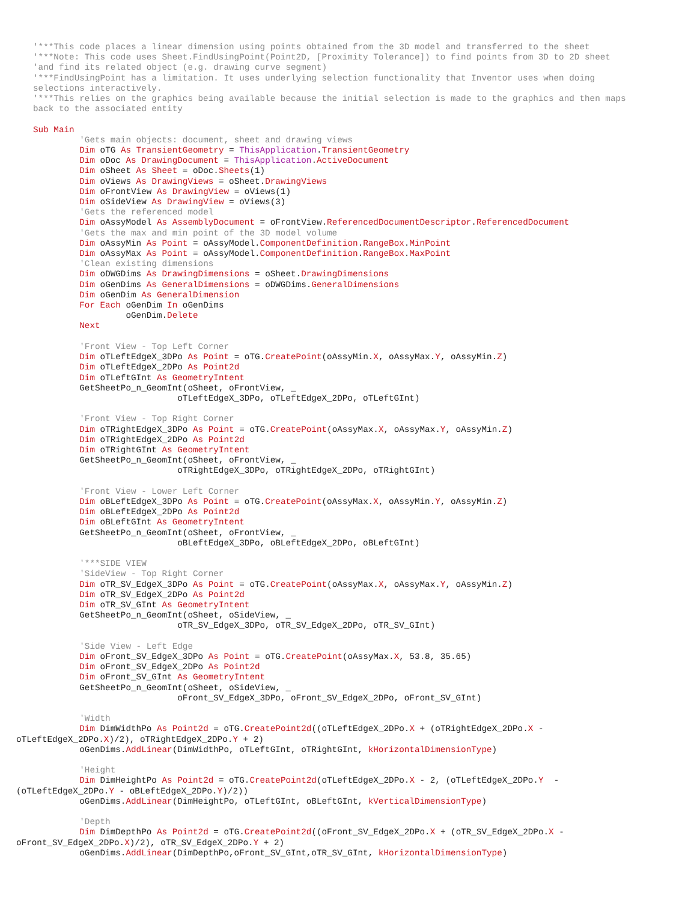'***This code places a linear dimension using points obtained from the 3D model and transferred to the sheet
'***Note: This code uses Sheet.FindUsingPoint(Point2D, [Proximity Tolerance]) to find points from 3D to 2D sheet
'and find its related object (e.g. drawing curve segment)
'***FindUsingPoint has a limitation. It uses underlying selection functionality that Inventor uses when doing
selections interactively.
'***This relies on the graphics being available because the initial selection is made to the graphics and then maps
back to the associated entity

Sub Main
         'Gets main objects: document, sheet and drawing views
         Dim oTG As TransientGeometry = ThisApplication.TransientGeometry
         Dim oDoc As DrawingDocument = ThisApplication.ActiveDocument
         Dim oSheet As Sheet = oDoc.Sheets(1)
         Dim oViews As DrawingViews = oSheet.DrawingViews
         Dim oFrontView As DrawingView = oViews(1)
         Dim oSideView As DrawingView = oViews(3)
         'Gets the referenced model
         Dim oAssyModel As AssemblyDocument = oFrontView.ReferencedDocumentDescriptor.ReferencedDocument
         'Gets the max and min point of the 3D model volume
         Dim oAssyMin As Point = oAssyModel.ComponentDefinition.RangeBox.MinPoint
         Dim oAssyMax As Point = oAssyModel.ComponentDefinition.RangeBox.MaxPoint
         'Clean existing dimensions
         Dim oDWGDims As DrawingDimensions = oSheet.DrawingDimensions
         Dim oGenDims As GeneralDimensions = oDWGDims.GeneralDimensions
         Dim oGenDim As GeneralDimension
         For Each oGenDim In oGenDims
                  oGenDim.Delete
         Next

         'Front View - Top Left Corner
         Dim oTLeftEdgeX_3DPo As Point = oTG.CreatePoint(oAssyMin.X, oAssyMax.Y, oAssyMin.Z)
         Dim oTLeftEdgeX_2DPo As Point2d
         Dim oTLeftGInt As GeometryIntent
         GetSheetPo_n_GeomInt(oSheet, oFrontView, _
                            oTLeftEdgeX_3DPo, oTLeftEdgeX_2DPo, oTLeftGInt)

         'Front View - Top Right Corner
         Dim oTRightEdgeX_3DPo As Point = oTG.CreatePoint(oAssyMax.X, oAssyMax.Y, oAssyMin.Z)
         Dim oTRightEdgeX_2DPo As Point2d
         Dim oTRightGInt As GeometryIntent
         GetSheetPo_n_GeomInt(oSheet, oFrontView, _
                            oTRightEdgeX_3DPo, oTRightEdgeX_2DPo, oTRightGInt)

         'Front View - Lower Left Corner
         Dim oBLeftEdgeX_3DPo As Point = oTG.CreatePoint(oAssyMax.X, oAssyMin.Y, oAssyMin.Z)
         Dim oBLeftEdgeX_2DPo As Point2d
         Dim oBLeftGInt As GeometryIntent
         GetSheetPo_n_GeomInt(oSheet, oFrontView, _
                            oBLeftEdgeX_3DPo, oBLeftEdgeX_2DPo, oBLeftGInt)

         '***SIDE VIEW
         'SideView - Top Right Corner
         Dim oTR_SV_EdgeX_3DPo As Point = oTG.CreatePoint(oAssyMax.X, oAssyMax.Y, oAssyMin.Z)
         Dim oTR_SV_EdgeX_2DPo As Point2d
         Dim oTR_SV_GInt As GeometryIntent
         GetSheetPo_n_GeomInt(oSheet, oSideView, _
                            oTR_SV_EdgeX_3DPo, oTR_SV_EdgeX_2DPo, oTR_SV_GInt)

         'Side View - Left Edge
         Dim oFront_SV_EdgeX_3DPo As Point = oTG.CreatePoint(oAssyMax.X, 53.8, 35.65)
         Dim oFront_SV_EdgeX_2DPo As Point2d
         Dim oFront_SV_GInt As GeometryIntent
         GetSheetPo_n_GeomInt(oSheet, oSideView, _
                            oFront_SV_EdgeX_3DPo, oFront_SV_EdgeX_2DPo, oFront_SV_GInt)

         'Width
         Dim DimWidthPo As Point2d = oTG.CreatePoint2d((oTLeftEdgeX_2DPo.X + (oTRightEdgeX_2DPo.X -
oTLeftEdgeX_2DPo.X)/2), oTRightEdgeX_2DPo.Y + 2)
         oGenDims.AddLinear(DimWidthPo, oTLeftGInt, oTRightGInt, kHorizontalDimensionType)

         'Height
         Dim DimHeightPo As Point2d = oTG.CreatePoint2d(oTLeftEdgeX_2DPo.X - 2, (oTLeftEdgeX_2DPo.Y  -
(oTLeftEdgeX_2DPo.Y - oBLeftEdgeX_2DPo.Y)/2))
         oGenDims.AddLinear(DimHeightPo, oTLeftGInt, oBLeftGInt, kVerticalDimensionType)

         'Depth
         Dim DimDepthPo As Point2d = oTG.CreatePoint2d((oFront_SV_EdgeX_2DPo.X + (oTR_SV_EdgeX_2DPo.X -
oFront_SV_EdgeX_2DPo.X)/2), oTR_SV_EdgeX_2DPo.Y + 2)
         oGenDims.AddLinear(DimDepthPo,oFront_SV_GInt,oTR_SV_GInt, kHorizontalDimensionType)